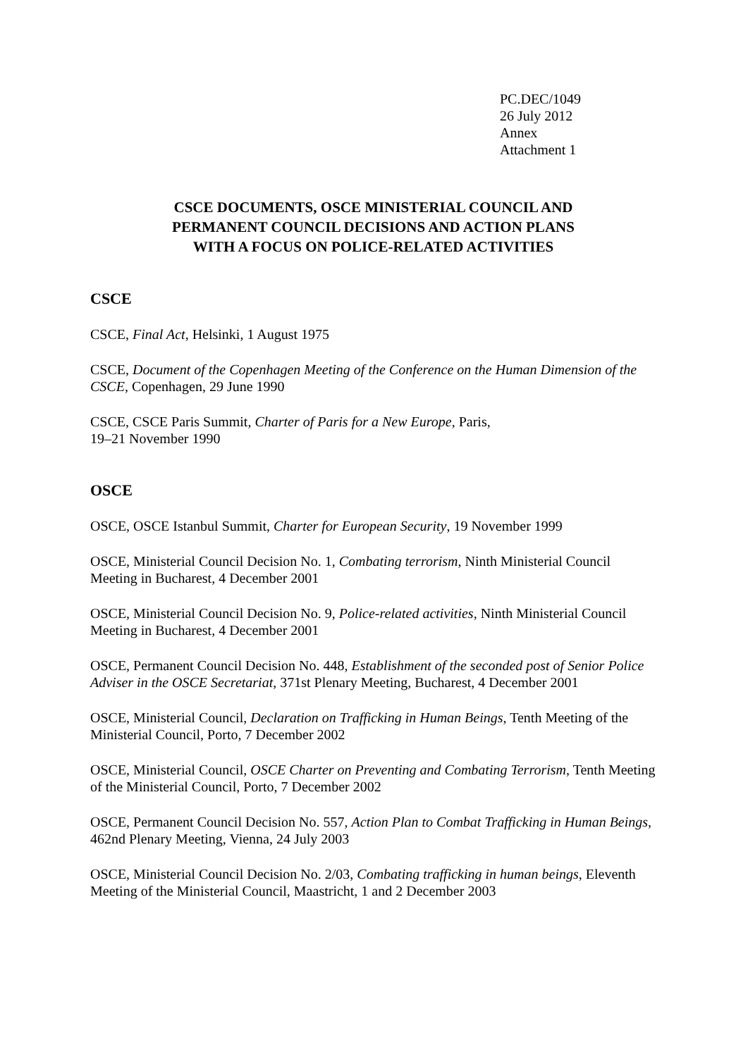PC.DEC/1049
26 July 2012
Annex
Attachment 1
CSCE DOCUMENTS, OSCE MINISTERIAL COUNCIL AND
PERMANENT COUNCIL DECISIONS AND ACTION PLANS
WITH A FOCUS ON POLICE-RELATED ACTIVITIES
CSCE
CSCE, Final Act, Helsinki, 1 August 1975
CSCE, Document of the Copenhagen Meeting of the Conference on the Human Dimension of the CSCE, Copenhagen, 29 June 1990
CSCE, CSCE Paris Summit, Charter of Paris for a New Europe, Paris,
19–21 November 1990
OSCE
OSCE, OSCE Istanbul Summit, Charter for European Security, 19 November 1999
OSCE, Ministerial Council Decision No. 1, Combating terrorism, Ninth Ministerial Council Meeting in Bucharest, 4 December 2001
OSCE, Ministerial Council Decision No. 9, Police-related activities, Ninth Ministerial Council Meeting in Bucharest, 4 December 2001
OSCE, Permanent Council Decision No. 448, Establishment of the seconded post of Senior Police Adviser in the OSCE Secretariat, 371st Plenary Meeting, Bucharest, 4 December 2001
OSCE, Ministerial Council, Declaration on Trafficking in Human Beings, Tenth Meeting of the Ministerial Council, Porto, 7 December 2002
OSCE, Ministerial Council, OSCE Charter on Preventing and Combating Terrorism, Tenth Meeting of the Ministerial Council, Porto, 7 December 2002
OSCE, Permanent Council Decision No. 557, Action Plan to Combat Trafficking in Human Beings, 462nd Plenary Meeting, Vienna, 24 July 2003
OSCE, Ministerial Council Decision No. 2/03, Combating trafficking in human beings, Eleventh Meeting of the Ministerial Council, Maastricht, 1 and 2 December 2003